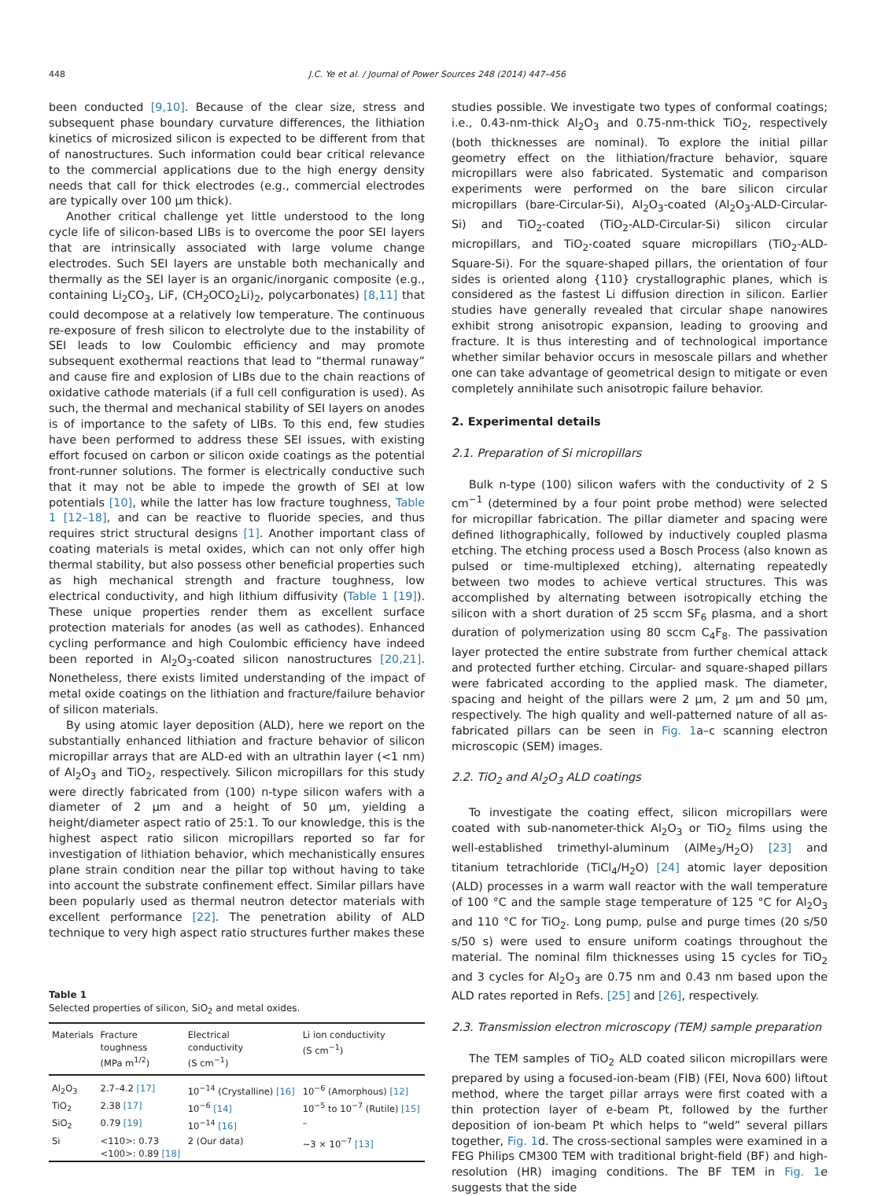448 J.C. Ye et al. / Journal of Power Sources 248 (2014) 447–456
been conducted [9,10]. Because of the clear size, stress and subsequent phase boundary curvature differences, the lithiation kinetics of microsized silicon is expected to be different from that of nanostructures. Such information could bear critical relevance to the commercial applications due to the high energy density needs that call for thick electrodes (e.g., commercial electrodes are typically over 100 μm thick).
Another critical challenge yet little understood to the long cycle life of silicon-based LIBs is to overcome the poor SEI layers that are intrinsically associated with large volume change electrodes. Such SEI layers are unstable both mechanically and thermally as the SEI layer is an organic/inorganic composite (e.g., containing Li<sub>2</sub>CO<sub>3</sub>, LiF, (CH<sub>2</sub>OCO<sub>2</sub>Li)<sub>2</sub>, polycarbonates) [8,11] that could decompose at a relatively low temperature. The continuous re-exposure of fresh silicon to electrolyte due to the instability of SEI leads to low Coulombic efficiency and may promote subsequent exothermal reactions that lead to “thermal runaway” and cause fire and explosion of LIBs due to the chain reactions of oxidative cathode materials (if a full cell configuration is used). As such, the thermal and mechanical stability of SEI layers on anodes is of importance to the safety of LIBs. To this end, few studies have been performed to address these SEI issues, with existing effort focused on carbon or silicon oxide coatings as the potential front-runner solutions. The former is electrically conductive such that it may not be able to impede the growth of SEI at low potentials [10], while the latter has low fracture toughness, Table 1 [12–18], and can be reactive to fluoride species, and thus requires strict structural designs [1]. Another important class of coating materials is metal oxides, which can not only offer high thermal stability, but also possess other beneficial properties such as high mechanical strength and fracture toughness, low electrical conductivity, and high lithium diffusivity (Table 1 [19]). These unique properties render them as excellent surface protection materials for anodes (as well as cathodes). Enhanced cycling performance and high Coulombic efficiency have indeed been reported in Al<sub>2</sub>O<sub>3</sub>-coated silicon nanostructures [20,21]. Nonetheless, there exists limited understanding of the impact of metal oxide coatings on the lithiation and fracture/failure behavior of silicon materials.
By using atomic layer deposition (ALD), here we report on the substantially enhanced lithiation and fracture behavior of silicon micropillar arrays that are ALD-ed with an ultrathin layer (<1 nm) of Al<sub>2</sub>O<sub>3</sub> and TiO<sub>2</sub>, respectively. Silicon micropillars for this study were directly fabricated from (100) n-type silicon wafers with a diameter of 2 μm and a height of 50 μm, yielding a height/diameter aspect ratio of 25:1. To our knowledge, this is the highest aspect ratio silicon micropillars reported so far for investigation of lithiation behavior, which mechanistically ensures plane strain condition near the pillar top without having to take into account the substrate confinement effect. Similar pillars have been popularly used as thermal neutron detector materials with excellent performance [22]. The penetration ability of ALD technique to very high aspect ratio structures further makes these
Table 1
Selected properties of silicon, SiO<sub>2</sub> and metal oxides.
| Materials | Fracture toughness (MPa m<sup>1/2</sup>) | Electrical conductivity (S cm<sup>−1</sup>) | Li ion conductivity (S cm<sup>−1</sup>) |
| --- | --- | --- | --- |
| Al<sub>2</sub>O<sub>3</sub> | 2.7–4.2 [17] | 10<sup>−14</sup> (Crystalline) [16] | 10<sup>−6</sup> (Amorphous) [12] |
| TiO<sub>2</sub> | 2.38 [17] | 10<sup>−6</sup> [14] | 10<sup>−5</sup> to 10<sup>−7</sup> (Rutile) [15] |
| SiO<sub>2</sub> | 0.79 [19] | 10<sup>−14</sup> [16] | – |
| Si | <110>: 0.73 <100>: 0.89 [18] | 2 (Our data) | ~3 × 10<sup>−7</sup> [13] |
studies possible. We investigate two types of conformal coatings; i.e., 0.43-nm-thick Al<sub>2</sub>O<sub>3</sub> and 0.75-nm-thick TiO<sub>2</sub>, respectively (both thicknesses are nominal). To explore the initial pillar geometry effect on the lithiation/fracture behavior, square micropillars were also fabricated. Systematic and comparison experiments were performed on the bare silicon circular micropillars (bare-Circular-Si), Al<sub>2</sub>O<sub>3</sub>-coated (Al<sub>2</sub>O<sub>3</sub>-ALD-Circular-Si) and TiO<sub>2</sub>-coated (TiO<sub>2</sub>-ALD-Circular-Si) silicon circular micropillars, and TiO<sub>2</sub>-coated square micropillars (TiO<sub>2</sub>-ALD-Square-Si). For the square-shaped pillars, the orientation of four sides is oriented along {110} crystallographic planes, which is considered as the fastest Li diffusion direction in silicon. Earlier studies have generally revealed that circular shape nanowires exhibit strong anisotropic expansion, leading to grooving and fracture. It is thus interesting and of technological importance whether similar behavior occurs in mesoscale pillars and whether one can take advantage of geometrical design to mitigate or even completely annihilate such anisotropic failure behavior.
2. Experimental details
2.1. Preparation of Si micropillars
Bulk n-type (100) silicon wafers with the conductivity of 2 S cm<sup>−1</sup> (determined by a four point probe method) were selected for micropillar fabrication. The pillar diameter and spacing were defined lithographically, followed by inductively coupled plasma etching. The etching process used a Bosch Process (also known as pulsed or time-multiplexed etching), alternating repeatedly between two modes to achieve vertical structures. This was accomplished by alternating between isotropically etching the silicon with a short duration of 25 sccm SF<sub>6</sub> plasma, and a short duration of polymerization using 80 sccm C<sub>4</sub>F<sub>8</sub>. The passivation layer protected the entire substrate from further chemical attack and protected further etching. Circular- and square-shaped pillars were fabricated according to the applied mask. The diameter, spacing and height of the pillars were 2 μm, 2 μm and 50 μm, respectively. The high quality and well-patterned nature of all as-fabricated pillars can be seen in Fig. 1a–c scanning electron microscopic (SEM) images.
2.2. TiO<sub>2</sub> and Al<sub>2</sub>O<sub>3</sub> ALD coatings
To investigate the coating effect, silicon micropillars were coated with sub-nanometer-thick Al<sub>2</sub>O<sub>3</sub> or TiO<sub>2</sub> films using the well-established trimethyl-aluminum (AlMe<sub>3</sub>/H<sub>2</sub>O) [23] and titanium tetrachloride (TiCl<sub>4</sub>/H<sub>2</sub>O) [24] atomic layer deposition (ALD) processes in a warm wall reactor with the wall temperature of 100 °C and the sample stage temperature of 125 °C for Al<sub>2</sub>O<sub>3</sub> and 110 °C for TiO<sub>2</sub>. Long pump, pulse and purge times (20 s/50 s/50 s) were used to ensure uniform coatings throughout the material. The nominal film thicknesses using 15 cycles for TiO<sub>2</sub> and 3 cycles for Al<sub>2</sub>O<sub>3</sub> are 0.75 nm and 0.43 nm based upon the ALD rates reported in Refs. [25] and [26], respectively.
2.3. Transmission electron microscopy (TEM) sample preparation
The TEM samples of TiO<sub>2</sub> ALD coated silicon micropillars were prepared by using a focused-ion-beam (FIB) (FEI, Nova 600) liftout method, where the target pillar arrays were first coated with a thin protection layer of e-beam Pt, followed by the further deposition of ion-beam Pt which helps to “weld” several pillars together, Fig. 1d. The cross-sectional samples were examined in a FEG Philips CM300 TEM with traditional bright-field (BF) and high-resolution (HR) imaging conditions. The BF TEM in Fig. 1e suggests that the side